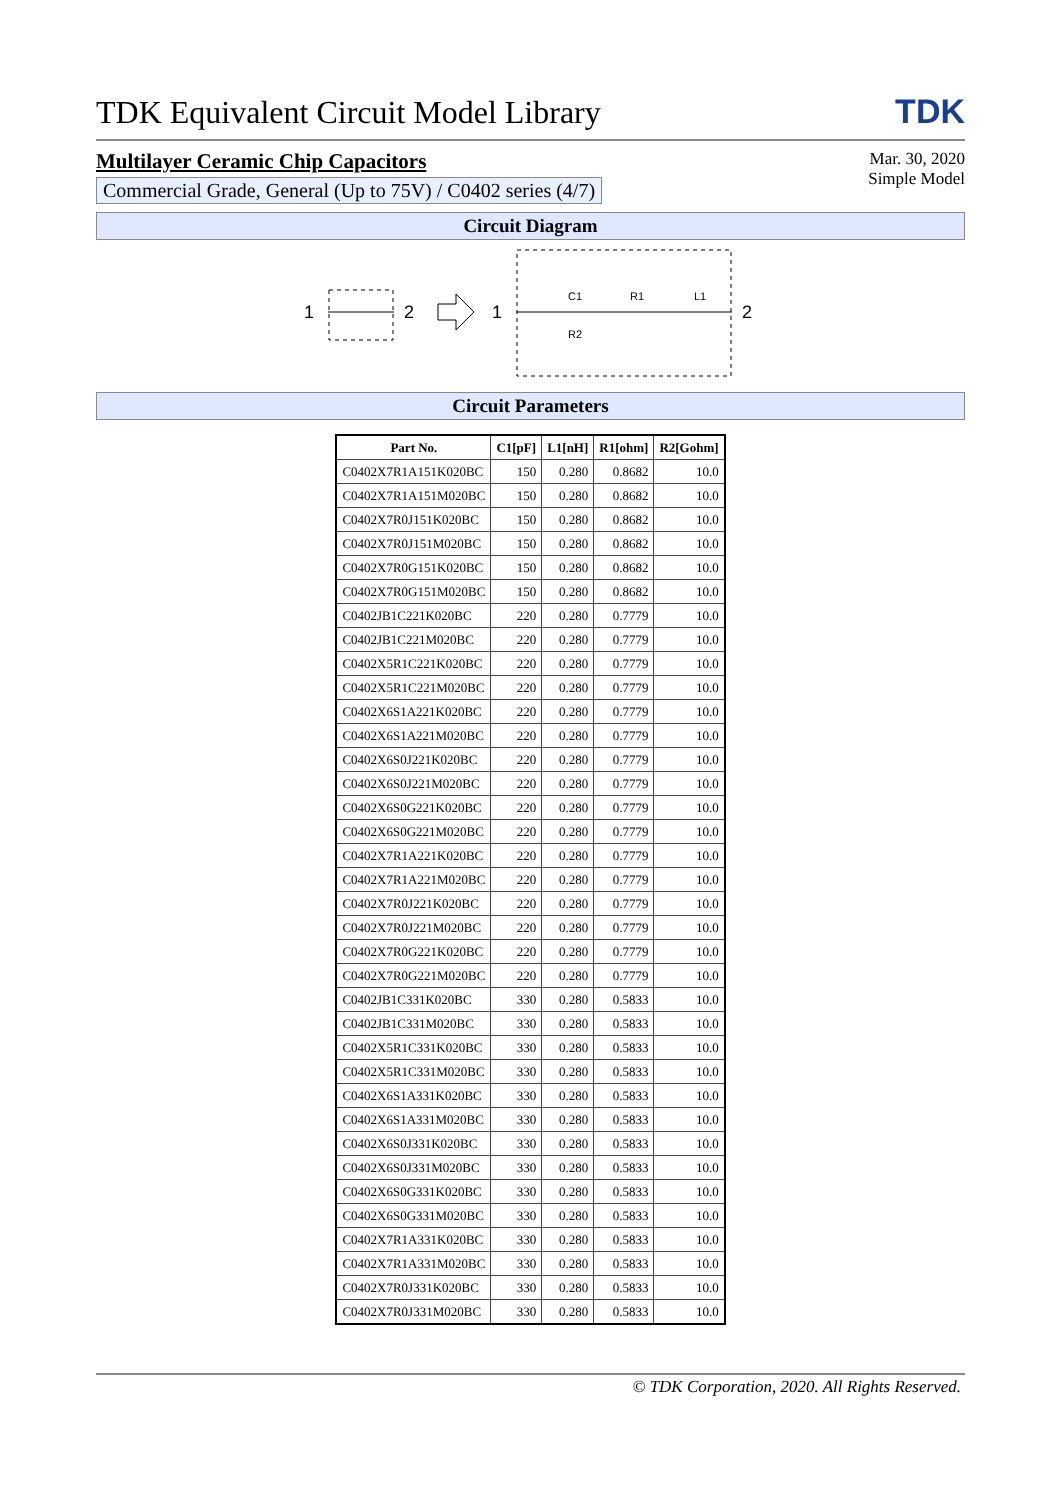TDK Equivalent Circuit Model Library
TDK
Multilayer Ceramic Chip Capacitors
Commercial Grade, General (Up to 75V) / C0402 series (4/7)
Mar. 30, 2020
Simple Model
Circuit Diagram
1
2
1
C1
R1
L1
R2
2
Circuit Parameters
| Part No. | C1[pF] | L1[nH] | R1[ohm] | R2[Gohm] |
| --- | --- | --- | --- | --- |
| C0402X7R1A151K020BC | 150 | 0.280 | 0.8682 | 10.0 |
| C0402X7R1A151M020BC | 150 | 0.280 | 0.8682 | 10.0 |
| C0402X7R0J151K020BC | 150 | 0.280 | 0.8682 | 10.0 |
| C0402X7R0J151M020BC | 150 | 0.280 | 0.8682 | 10.0 |
| C0402X7R0G151K020BC | 150 | 0.280 | 0.8682 | 10.0 |
| C0402X7R0G151M020BC | 150 | 0.280 | 0.8682 | 10.0 |
| C0402JB1C221K020BC | 220 | 0.280 | 0.7779 | 10.0 |
| C0402JB1C221M020BC | 220 | 0.280 | 0.7779 | 10.0 |
| C0402X5R1C221K020BC | 220 | 0.280 | 0.7779 | 10.0 |
| C0402X5R1C221M020BC | 220 | 0.280 | 0.7779 | 10.0 |
| C0402X6S1A221K020BC | 220 | 0.280 | 0.7779 | 10.0 |
| C0402X6S1A221M020BC | 220 | 0.280 | 0.7779 | 10.0 |
| C0402X6S0J221K020BC | 220 | 0.280 | 0.7779 | 10.0 |
| C0402X6S0J221M020BC | 220 | 0.280 | 0.7779 | 10.0 |
| C0402X6S0G221K020BC | 220 | 0.280 | 0.7779 | 10.0 |
| C0402X6S0G221M020BC | 220 | 0.280 | 0.7779 | 10.0 |
| C0402X7R1A221K020BC | 220 | 0.280 | 0.7779 | 10.0 |
| C0402X7R1A221M020BC | 220 | 0.280 | 0.7779 | 10.0 |
| C0402X7R0J221K020BC | 220 | 0.280 | 0.7779 | 10.0 |
| C0402X7R0J221M020BC | 220 | 0.280 | 0.7779 | 10.0 |
| C0402X7R0G221K020BC | 220 | 0.280 | 0.7779 | 10.0 |
| C0402X7R0G221M020BC | 220 | 0.280 | 0.7779 | 10.0 |
| C0402JB1C331K020BC | 330 | 0.280 | 0.5833 | 10.0 |
| C0402JB1C331M020BC | 330 | 0.280 | 0.5833 | 10.0 |
| C0402X5R1C331K020BC | 330 | 0.280 | 0.5833 | 10.0 |
| C0402X5R1C331M020BC | 330 | 0.280 | 0.5833 | 10.0 |
| C0402X6S1A331K020BC | 330 | 0.280 | 0.5833 | 10.0 |
| C0402X6S1A331M020BC | 330 | 0.280 | 0.5833 | 10.0 |
| C0402X6S0J331K020BC | 330 | 0.280 | 0.5833 | 10.0 |
| C0402X6S0J331M020BC | 330 | 0.280 | 0.5833 | 10.0 |
| C0402X6S0G331K020BC | 330 | 0.280 | 0.5833 | 10.0 |
| C0402X6S0G331M020BC | 330 | 0.280 | 0.5833 | 10.0 |
| C0402X7R1A331K020BC | 330 | 0.280 | 0.5833 | 10.0 |
| C0402X7R1A331M020BC | 330 | 0.280 | 0.5833 | 10.0 |
| C0402X7R0J331K020BC | 330 | 0.280 | 0.5833 | 10.0 |
| C0402X7R0J331M020BC | 330 | 0.280 | 0.5833 | 10.0 |
© TDK Corporation, 2020. All Rights Reserved.